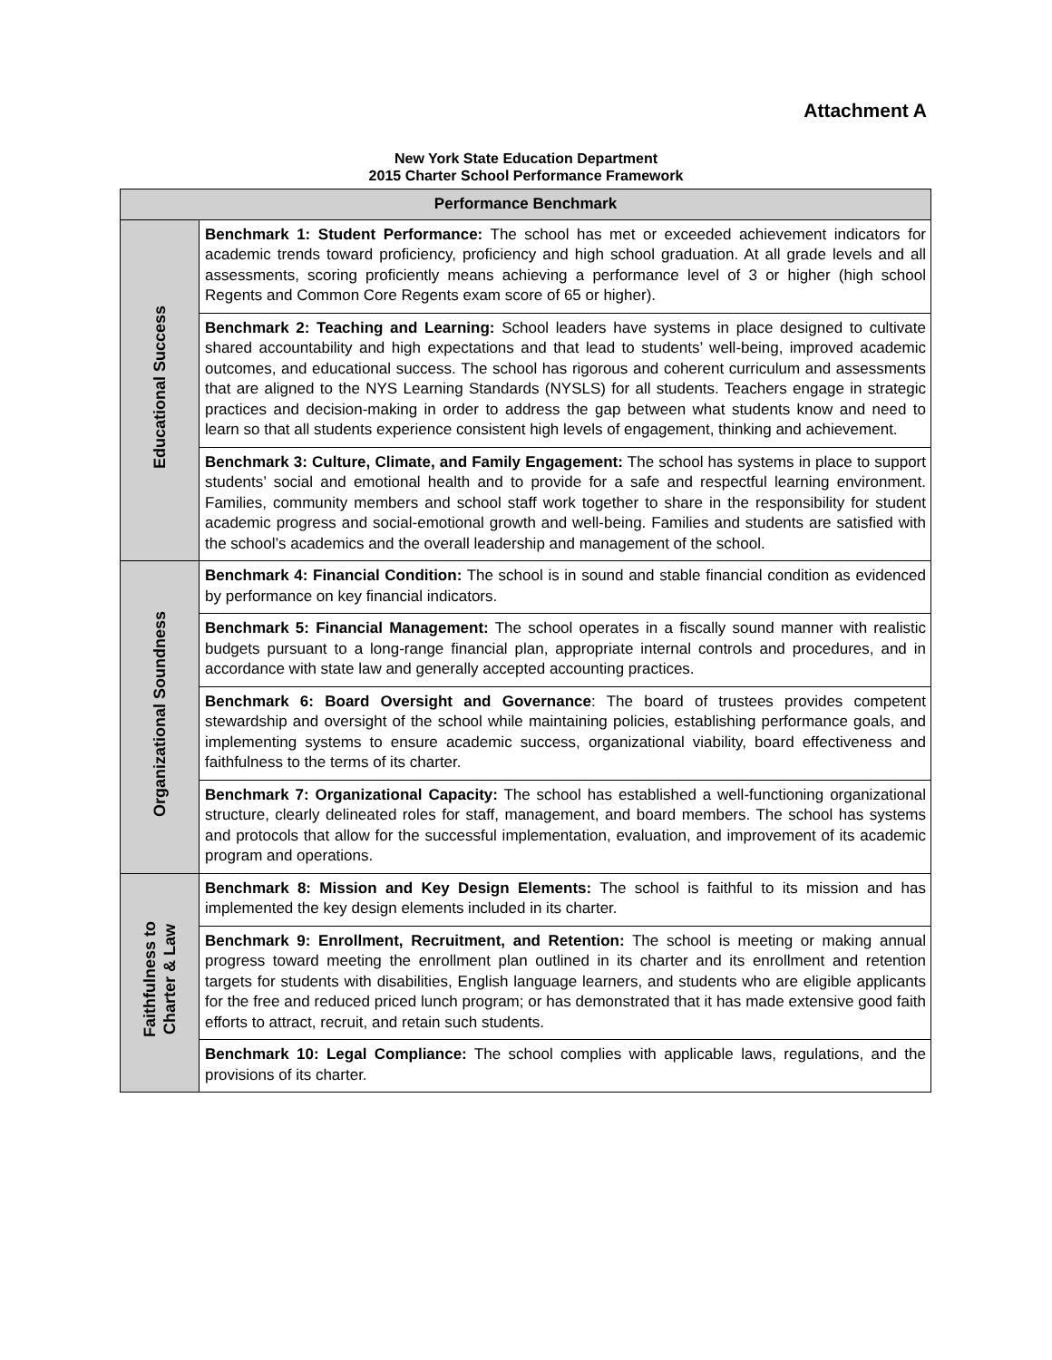Attachment A
New York State Education Department
2015 Charter School Performance Framework
| Performance Benchmark | |
| --- | --- |
| Educational Success | Benchmark 1: Student Performance: The school has met or exceeded achievement indicators for academic trends toward proficiency, proficiency and high school graduation. At all grade levels and all assessments, scoring proficiently means achieving a performance level of 3 or higher (high school Regents and Common Core Regents exam score of 65 or higher). |
| | Benchmark 2: Teaching and Learning: School leaders have systems in place designed to cultivate shared accountability and high expectations and that lead to students’ well-being, improved academic outcomes, and educational success. The school has rigorous and coherent curriculum and assessments that are aligned to the NYS Learning Standards (NYSLS) for all students. Teachers engage in strategic practices and decision-making in order to address the gap between what students know and need to learn so that all students experience consistent high levels of engagement, thinking and achievement. |
| | Benchmark 3: Culture, Climate, and Family Engagement: The school has systems in place to support students’ social and emotional health and to provide for a safe and respectful learning environment. Families, community members and school staff work together to share in the responsibility for student academic progress and social-emotional growth and well-being. Families and students are satisfied with the school’s academics and the overall leadership and management of the school. |
| Organizational Soundness | Benchmark 4: Financial Condition: The school is in sound and stable financial condition as evidenced by performance on key financial indicators. |
| | Benchmark 5: Financial Management: The school operates in a fiscally sound manner with realistic budgets pursuant to a long-range financial plan, appropriate internal controls and procedures, and in accordance with state law and generally accepted accounting practices. |
| | Benchmark 6: Board Oversight and Governance : The board of trustees provides competent stewardship and oversight of the school while maintaining policies, establishing performance goals, and implementing systems to ensure academic success, organizational viability, board effectiveness and faithfulness to the terms of its charter. |
| | Benchmark 7: Organizational Capacity: The school has established a well-functioning organizational structure, clearly delineated roles for staff, management, and board members. The school has systems and protocols that allow for the successful implementation, evaluation, and improvement of its academic program and operations. |
| Faithfulness to Charter & Law | Benchmark 8: Mission and Key Design Elements: The school is faithful to its mission and has implemented the key design elements included in its charter. |
| | Benchmark 9: Enrollment, Recruitment, and Retention: The school is meeting or making annual progress toward meeting the enrollment plan outlined in its charter and its enrollment and retention targets for students with disabilities, English language learners, and students who are eligible applicants for the free and reduced priced lunch program; or has demonstrated that it has made extensive good faith efforts to attract, recruit, and retain such students. |
| | Benchmark 10: Legal Compliance: The school complies with applicable laws, regulations, and the provisions of its charter. |